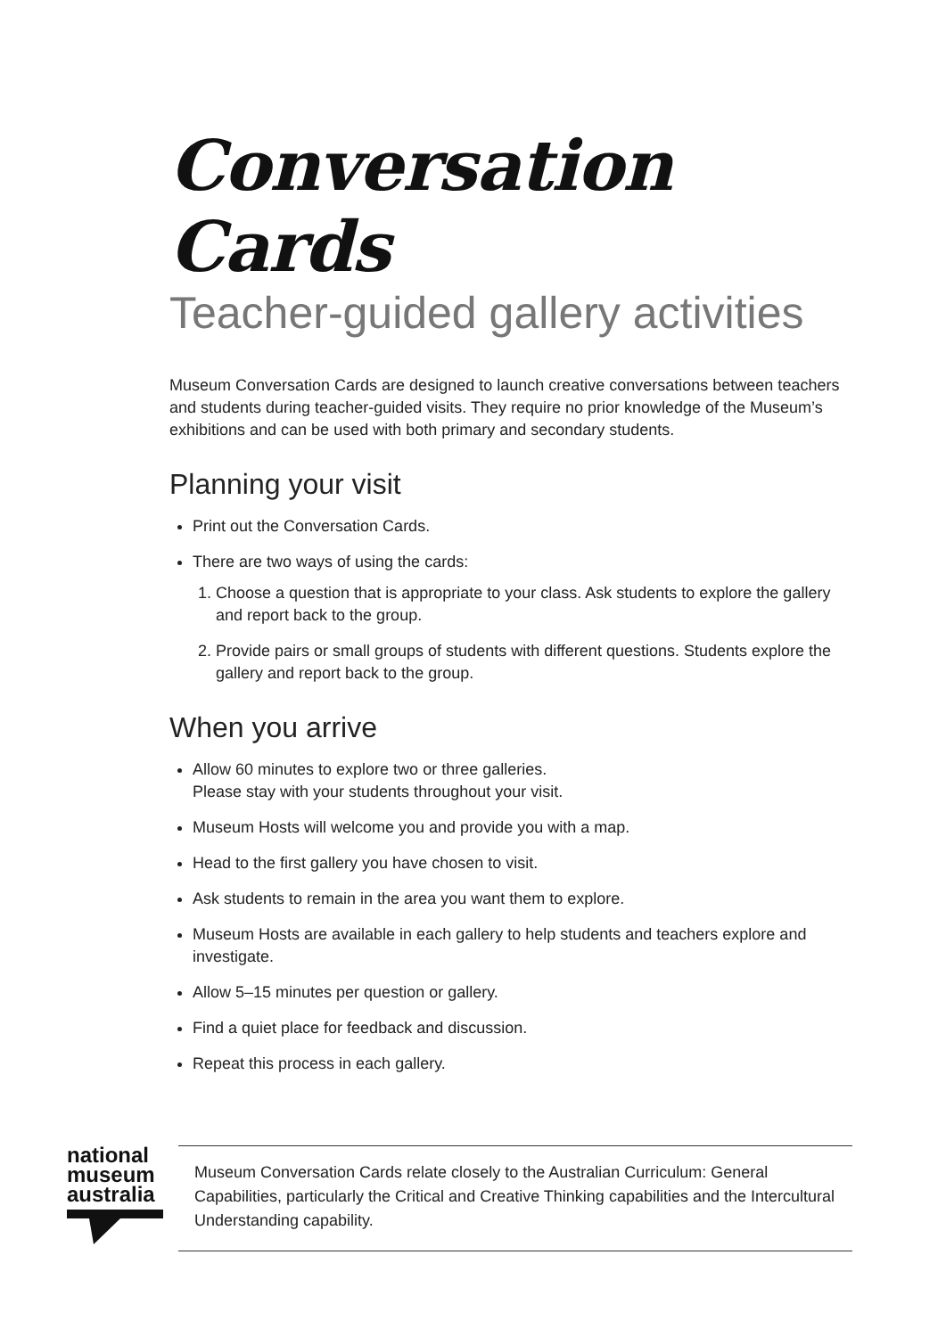Conversation Cards
Teacher-guided gallery activities
Museum Conversation Cards are designed to launch creative conversations between teachers and students during teacher-guided visits. They require no prior knowledge of the Museum’s exhibitions and can be used with both primary and secondary students.
Planning your visit
Print out the Conversation Cards.
There are two ways of using the cards:
1. Choose a question that is appropriate to your class. Ask students to explore the gallery and report back to the group.
2. Provide pairs or small groups of students with different questions. Students explore the gallery and report back to the group.
When you arrive
Allow 60 minutes to explore two or three galleries.
Please stay with your students throughout your visit.
Museum Hosts will welcome you and provide you with a map.
Head to the first gallery you have chosen to visit.
Ask students to remain in the area you want them to explore.
Museum Hosts are available in each gallery to help students and teachers explore and investigate.
Allow 5–15 minutes per question or gallery.
Find a quiet place for feedback and discussion.
Repeat this process in each gallery.
national
museum
australia
Museum Conversation Cards relate closely to the Australian Curriculum: General Capabilities, particularly the Critical and Creative Thinking capabilities and the Intercultural Understanding capability.